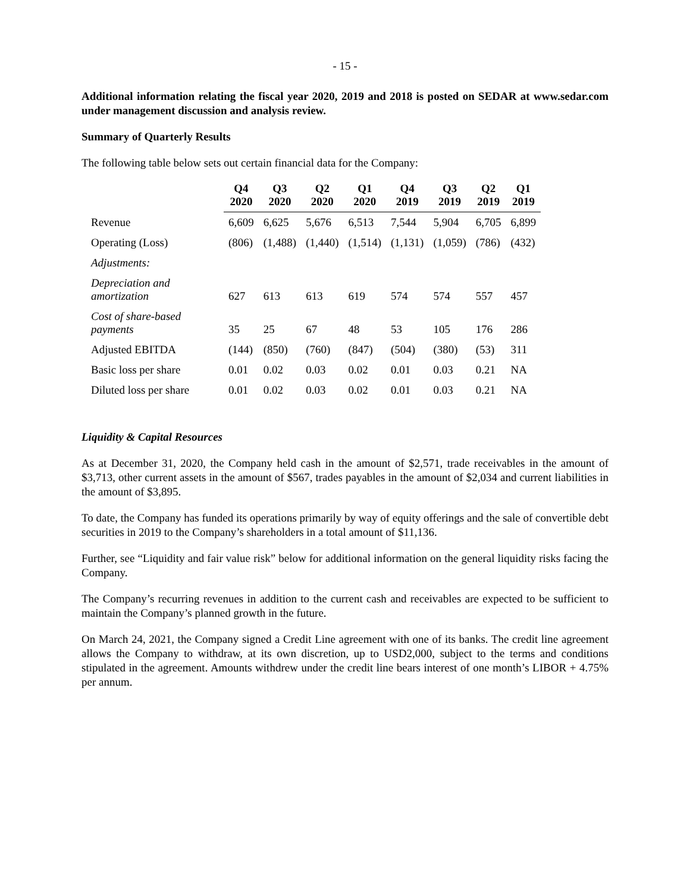- 15 -
Additional information relating the fiscal year 2020, 2019 and 2018 is posted on SEDAR at www.sedar.com under management discussion and analysis review.
Summary of Quarterly Results
The following table below sets out certain financial data for the Company:
| | Q4 2020 | Q3 2020 | Q2 2020 | Q1 2020 | Q4 2019 | Q3 2019 | Q2 2019 | Q1 2019 |
| --- | --- | --- | --- | --- | --- | --- | --- | --- |
| Revenue | 6,609 | 6,625 | 5,676 | 6,513 | 7,544 | 5,904 | 6,705 | 6,899 |
| Operating (Loss) | (806) | (1,488) | (1,440) | (1,514) | (1,131) | (1,059) | (786) | (432) |
| Adjustments: | | | | | | | | |
| Depreciation and amortization | 627 | 613 | 613 | 619 | 574 | 574 | 557 | 457 |
| Cost of share-based payments | 35 | 25 | 67 | 48 | 53 | 105 | 176 | 286 |
| Adjusted EBITDA | (144) | (850) | (760) | (847) | (504) | (380) | (53) | 311 |
| Basic loss per share | 0.01 | 0.02 | 0.03 | 0.02 | 0.01 | 0.03 | 0.21 | NA |
| Diluted loss per share | 0.01 | 0.02 | 0.03 | 0.02 | 0.01 | 0.03 | 0.21 | NA |
Liquidity & Capital Resources
As at December 31, 2020, the Company held cash in the amount of $2,571, trade receivables in the amount of $3,713, other current assets in the amount of $567, trades payables in the amount of $2,034 and current liabilities in the amount of $3,895.
To date, the Company has funded its operations primarily by way of equity offerings and the sale of convertible debt securities in 2019 to the Company’s shareholders in a total amount of $11,136.
Further, see “Liquidity and fair value risk” below for additional information on the general liquidity risks facing the Company.
The Company’s recurring revenues in addition to the current cash and receivables are expected to be sufficient to maintain the Company’s planned growth in the future.
On March 24, 2021, the Company signed a Credit Line agreement with one of its banks. The credit line agreement allows the Company to withdraw, at its own discretion, up to USD2,000, subject to the terms and conditions stipulated in the agreement. Amounts withdrew under the credit line bears interest of one month’s LIBOR + 4.75% per annum.